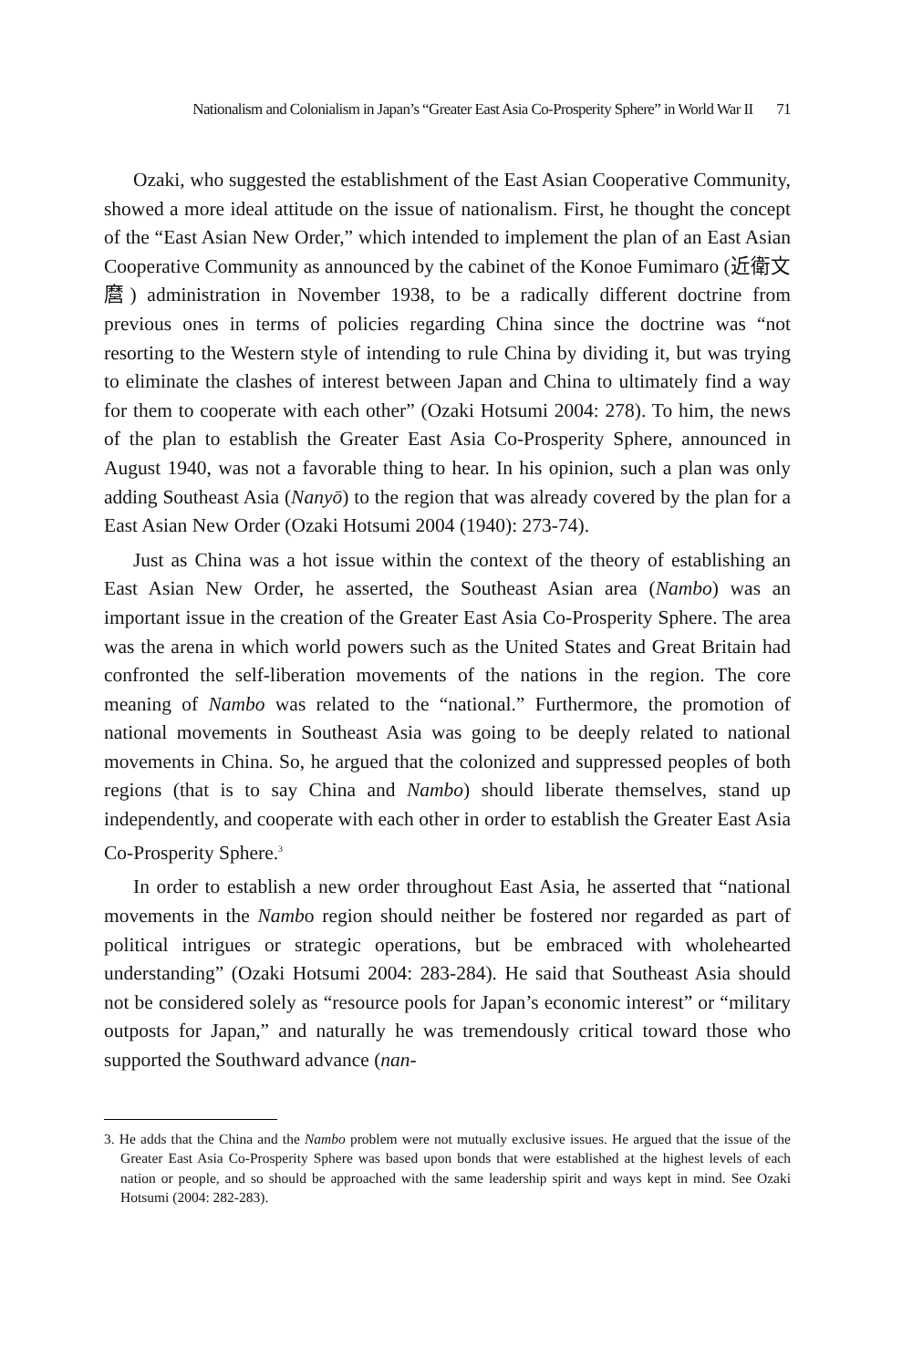Nationalism and Colonialism in Japan’s “Greater East Asia Co-Prosperity Sphere” in World War II 71
Ozaki, who suggested the establishment of the East Asian Cooperative Community, showed a more ideal attitude on the issue of nationalism. First, he thought the concept of the “East Asian New Order,” which intended to implement the plan of an East Asian Cooperative Community as announced by the cabinet of the Konoe Fumimaro (近衛文麿) administration in November 1938, to be a radically different doctrine from previous ones in terms of policies regarding China since the doctrine was “not resorting to the Western style of intending to rule China by dividing it, but was trying to eliminate the clashes of interest between Japan and China to ultimately find a way for them to cooperate with each other” (Ozaki Hotsumi 2004: 278). To him, the news of the plan to establish the Greater East Asia Co-Prosperity Sphere, announced in August 1940, was not a favorable thing to hear. In his opinion, such a plan was only adding Southeast Asia (Nanyō) to the region that was already covered by the plan for a East Asian New Order (Ozaki Hotsumi 2004 (1940): 273-74).
Just as China was a hot issue within the context of the theory of establishing an East Asian New Order, he asserted, the Southeast Asian area (Nambo) was an important issue in the creation of the Greater East Asia Co-Prosperity Sphere. The area was the arena in which world powers such as the United States and Great Britain had confronted the self-liberation movements of the nations in the region. The core meaning of Nambo was related to the “national.” Furthermore, the promotion of national movements in Southeast Asia was going to be deeply related to national movements in China. So, he argued that the colonized and suppressed peoples of both regions (that is to say China and Nambo) should liberate themselves, stand up independently, and cooperate with each other in order to establish the Greater East Asia Co-Prosperity Sphere.<sup>3</sup>
In order to establish a new order throughout East Asia, he asserted that “national movements in the Nambo region should neither be fostered nor regarded as part of political intrigues or strategic operations, but be embraced with wholehearted understanding” (Ozaki Hotsumi 2004: 283-284). He said that Southeast Asia should not be considered solely as “resource pools for Japan’s economic interest” or “military outposts for Japan,” and naturally he was tremendously critical toward those who supported the Southward advance (nan-
3. He adds that the China and the Nambo problem were not mutually exclusive issues. He argued that the issue of the Greater East Asia Co-Prosperity Sphere was based upon bonds that were established at the highest levels of each nation or people, and so should be approached with the same leadership spirit and ways kept in mind. See Ozaki Hotsumi (2004: 282-283).